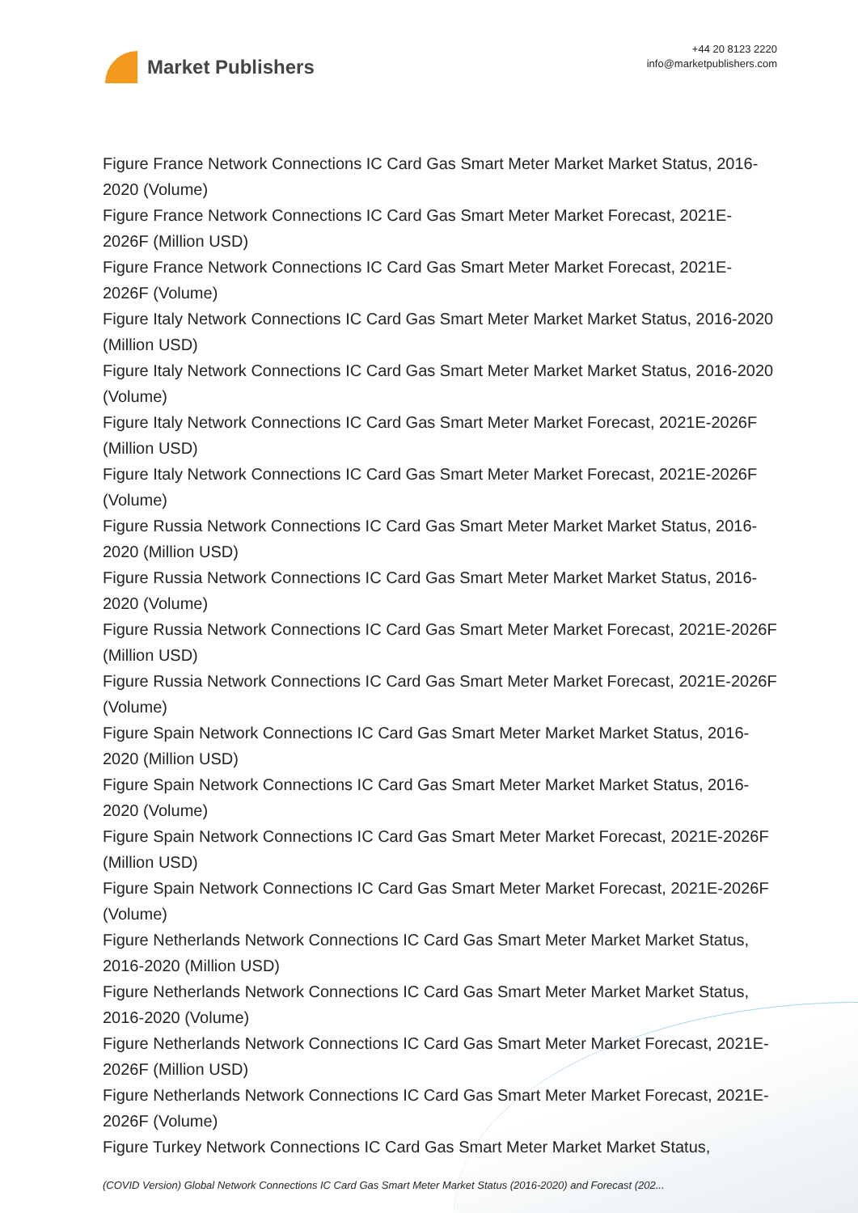Market Publishers
+44 20 8123 2220
info@marketpublishers.com
Figure France Network Connections IC Card Gas Smart Meter Market Market Status, 2016-2020 (Volume)
Figure France Network Connections IC Card Gas Smart Meter Market Forecast, 2021E-2026F (Million USD)
Figure France Network Connections IC Card Gas Smart Meter Market Forecast, 2021E-2026F (Volume)
Figure Italy Network Connections IC Card Gas Smart Meter Market Market Status, 2016-2020 (Million USD)
Figure Italy Network Connections IC Card Gas Smart Meter Market Market Status, 2016-2020 (Volume)
Figure Italy Network Connections IC Card Gas Smart Meter Market Forecast, 2021E-2026F (Million USD)
Figure Italy Network Connections IC Card Gas Smart Meter Market Forecast, 2021E-2026F (Volume)
Figure Russia Network Connections IC Card Gas Smart Meter Market Market Status, 2016-2020 (Million USD)
Figure Russia Network Connections IC Card Gas Smart Meter Market Market Status, 2016-2020 (Volume)
Figure Russia Network Connections IC Card Gas Smart Meter Market Forecast, 2021E-2026F (Million USD)
Figure Russia Network Connections IC Card Gas Smart Meter Market Forecast, 2021E-2026F (Volume)
Figure Spain Network Connections IC Card Gas Smart Meter Market Market Status, 2016-2020 (Million USD)
Figure Spain Network Connections IC Card Gas Smart Meter Market Market Status, 2016-2020 (Volume)
Figure Spain Network Connections IC Card Gas Smart Meter Market Forecast, 2021E-2026F (Million USD)
Figure Spain Network Connections IC Card Gas Smart Meter Market Forecast, 2021E-2026F (Volume)
Figure Netherlands Network Connections IC Card Gas Smart Meter Market Market Status, 2016-2020 (Million USD)
Figure Netherlands Network Connections IC Card Gas Smart Meter Market Market Status, 2016-2020 (Volume)
Figure Netherlands Network Connections IC Card Gas Smart Meter Market Forecast, 2021E-2026F (Million USD)
Figure Netherlands Network Connections IC Card Gas Smart Meter Market Forecast, 2021E-2026F (Volume)
Figure Turkey Network Connections IC Card Gas Smart Meter Market Market Status,
(COVID Version) Global Network Connections IC Card Gas Smart Meter Market Status (2016-2020) and Forecast (202...